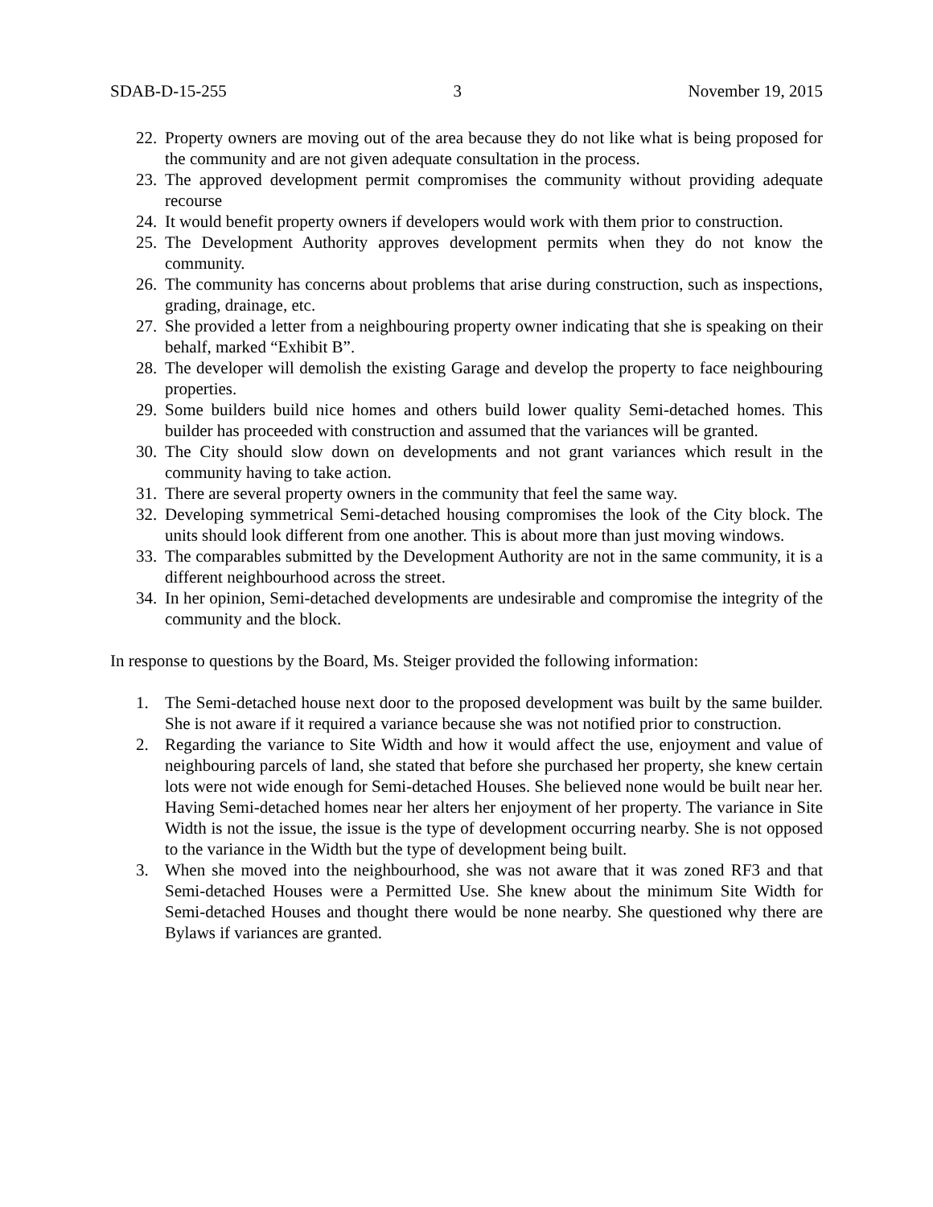SDAB-D-15-255 3 November 19, 2015
22. Property owners are moving out of the area because they do not like what is being proposed for the community and are not given adequate consultation in the process.
23. The approved development permit compromises the community without providing adequate recourse
24. It would benefit property owners if developers would work with them prior to construction.
25. The Development Authority approves development permits when they do not know the community.
26. The community has concerns about problems that arise during construction, such as inspections, grading, drainage, etc.
27. She provided a letter from a neighbouring property owner indicating that she is speaking on their behalf, marked “Exhibit B”.
28. The developer will demolish the existing Garage and develop the property to face neighbouring properties.
29. Some builders build nice homes and others build lower quality Semi-detached homes. This builder has proceeded with construction and assumed that the variances will be granted.
30. The City should slow down on developments and not grant variances which result in the community having to take action.
31. There are several property owners in the community that feel the same way.
32. Developing symmetrical Semi-detached housing compromises the look of the City block. The units should look different from one another. This is about more than just moving windows.
33. The comparables submitted by the Development Authority are not in the same community, it is a different neighbourhood across the street.
34. In her opinion, Semi-detached developments are undesirable and compromise the integrity of the community and the block.
In response to questions by the Board, Ms. Steiger provided the following information:
1. The Semi-detached house next door to the proposed development was built by the same builder. She is not aware if it required a variance because she was not notified prior to construction.
2. Regarding the variance to Site Width and how it would affect the use, enjoyment and value of neighbouring parcels of land, she stated that before she purchased her property, she knew certain lots were not wide enough for Semi-detached Houses. She believed none would be built near her. Having Semi-detached homes near her alters her enjoyment of her property. The variance in Site Width is not the issue, the issue is the type of development occurring nearby. She is not opposed to the variance in the Width but the type of development being built.
3. When she moved into the neighbourhood, she was not aware that it was zoned RF3 and that Semi-detached Houses were a Permitted Use. She knew about the minimum Site Width for Semi-detached Houses and thought there would be none nearby. She questioned why there are Bylaws if variances are granted.